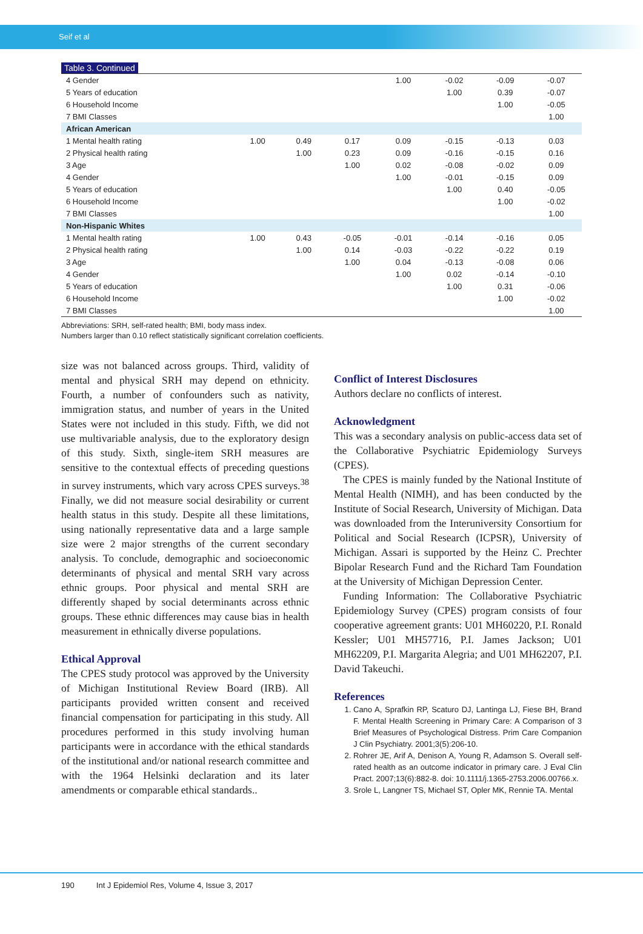Seif et al
Table 3. Continued
| 4 Gender | | | | 1.00 | -0.02 | -0.09 | -0.07 |
| 5 Years of education | | | | | 1.00 | 0.39 | -0.07 |
| 6 Household Income | | | | | | 1.00 | -0.05 |
| 7 BMI Classes | | | | | | | 1.00 |
| African American | | | | | | | |
| 1 Mental health rating | 1.00 | 0.49 | 0.17 | 0.09 | -0.15 | -0.13 | 0.03 |
| 2 Physical health rating | | 1.00 | 0.23 | 0.09 | -0.16 | -0.15 | 0.16 |
| 3 Age | | | 1.00 | 0.02 | -0.08 | -0.02 | 0.09 |
| 4 Gender | | | | 1.00 | -0.01 | -0.15 | 0.09 |
| 5 Years of education | | | | | 1.00 | 0.40 | -0.05 |
| 6 Household Income | | | | | | 1.00 | -0.02 |
| 7 BMI Classes | | | | | | | 1.00 |
| Non-Hispanic Whites | | | | | | | |
| 1 Mental health rating | 1.00 | 0.43 | -0.05 | -0.01 | -0.14 | -0.16 | 0.05 |
| 2 Physical health rating | | 1.00 | 0.14 | -0.03 | -0.22 | -0.22 | 0.19 |
| 3 Age | | | 1.00 | 0.04 | -0.13 | -0.08 | 0.06 |
| 4 Gender | | | | 1.00 | 0.02 | -0.14 | -0.10 |
| 5 Years of education | | | | | 1.00 | 0.31 | -0.06 |
| 6 Household Income | | | | | | 1.00 | -0.02 |
| 7 BMI Classes | | | | | | | 1.00 |
Abbreviations: SRH, self-rated health; BMI, body mass index.
Numbers larger than 0.10 reflect statistically significant correlation coefficients.
size was not balanced across groups. Third, validity of mental and physical SRH may depend on ethnicity. Fourth, a number of confounders such as nativity, immigration status, and number of years in the United States were not included in this study. Fifth, we did not use multivariable analysis, due to the exploratory design of this study. Sixth, single-item SRH measures are sensitive to the contextual effects of preceding questions in survey instruments, which vary across CPES surveys.<sup>38</sup> Finally, we did not measure social desirability or current health status in this study. Despite all these limitations, using nationally representative data and a large sample size were 2 major strengths of the current secondary analysis. To conclude, demographic and socioeconomic determinants of physical and mental SRH vary across ethnic groups. Poor physical and mental SRH are differently shaped by social determinants across ethnic groups. These ethnic differences may cause bias in health measurement in ethnically diverse populations.
Ethical Approval
The CPES study protocol was approved by the University of Michigan Institutional Review Board (IRB). All participants provided written consent and received financial compensation for participating in this study. All procedures performed in this study involving human participants were in accordance with the ethical standards of the institutional and/or national research committee and with the 1964 Helsinki declaration and its later amendments or comparable ethical standards..
Conflict of Interest Disclosures
Authors declare no conflicts of interest.
Acknowledgment
This was a secondary analysis on public-access data set of the Collaborative Psychiatric Epidemiology Surveys (CPES).
The CPES is mainly funded by the National Institute of Mental Health (NIMH), and has been conducted by the Institute of Social Research, University of Michigan. Data was downloaded from the Interuniversity Consortium for Political and Social Research (ICPSR), University of Michigan. Assari is supported by the Heinz C. Prechter Bipolar Research Fund and the Richard Tam Foundation at the University of Michigan Depression Center.
Funding Information: The Collaborative Psychiatric Epidemiology Survey (CPES) program consists of four cooperative agreement grants: U01 MH60220, P.I. Ronald Kessler; U01 MH57716, P.I. James Jackson; U01 MH62209, P.I. Margarita Alegria; and U01 MH62207, P.I. David Takeuchi.
References
1. Cano A, Sprafkin RP, Scaturo DJ, Lantinga LJ, Fiese BH, Brand F. Mental Health Screening in Primary Care: A Comparison of 3 Brief Measures of Psychological Distress. Prim Care Companion J Clin Psychiatry. 2001;3(5):206-10.
2. Rohrer JE, Arif A, Denison A, Young R, Adamson S. Overall self-rated health as an outcome indicator in primary care. J Eval Clin Pract. 2007;13(6):882-8. doi: 10.1111/j.1365-2753.2006.00766.x.
3. Srole L, Langner TS, Michael ST, Opler MK, Rennie TA. Mental
190 Int J Epidemiol Res, Volume 4, Issue 3, 2017